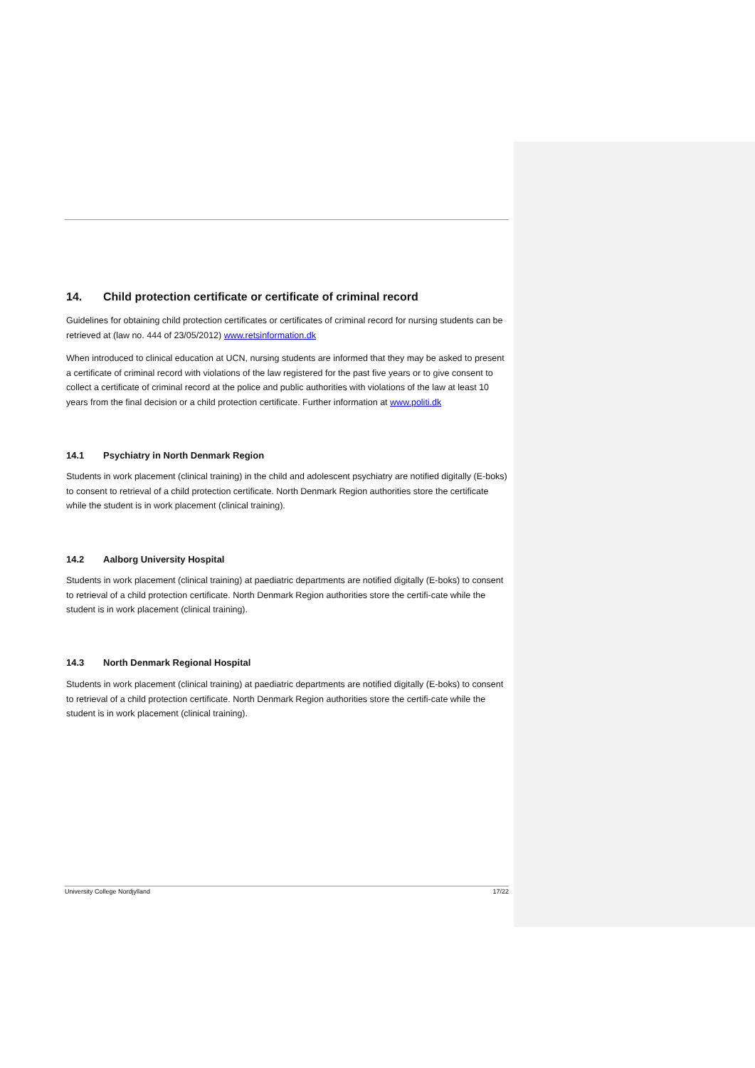14. Child protection certificate or certificate of criminal record
Guidelines for obtaining child protection certificates or certificates of criminal record for nursing students can be retrieved at (law no. 444 of 23/05/2012) www.retsinformation.dk
When introduced to clinical education at UCN, nursing students are informed that they may be asked to present a certificate of criminal record with violations of the law registered for the past five years or to give consent to collect a certificate of criminal record at the police and public authorities with violations of the law at least 10 years from the final decision or a child protection certificate. Further information at www.politi.dk
14.1 Psychiatry in North Denmark Region
Students in work placement (clinical training) in the child and adolescent psychiatry are notified digitally (E-boks) to consent to retrieval of a child protection certificate. North Denmark Region authorities store the certificate while the student is in work placement (clinical training).
14.2 Aalborg University Hospital
Students in work placement (clinical training) at paediatric departments are notified digitally (E-boks) to consent to retrieval of a child protection certificate. North Denmark Region authorities store the certifi-cate while the student is in work placement (clinical training).
14.3 North Denmark Regional Hospital
Students in work placement (clinical training) at paediatric departments are notified digitally (E-boks) to consent to retrieval of a child protection certificate. North Denmark Region authorities store the certifi-cate while the student is in work placement (clinical training).
University College Nordjylland 17/22